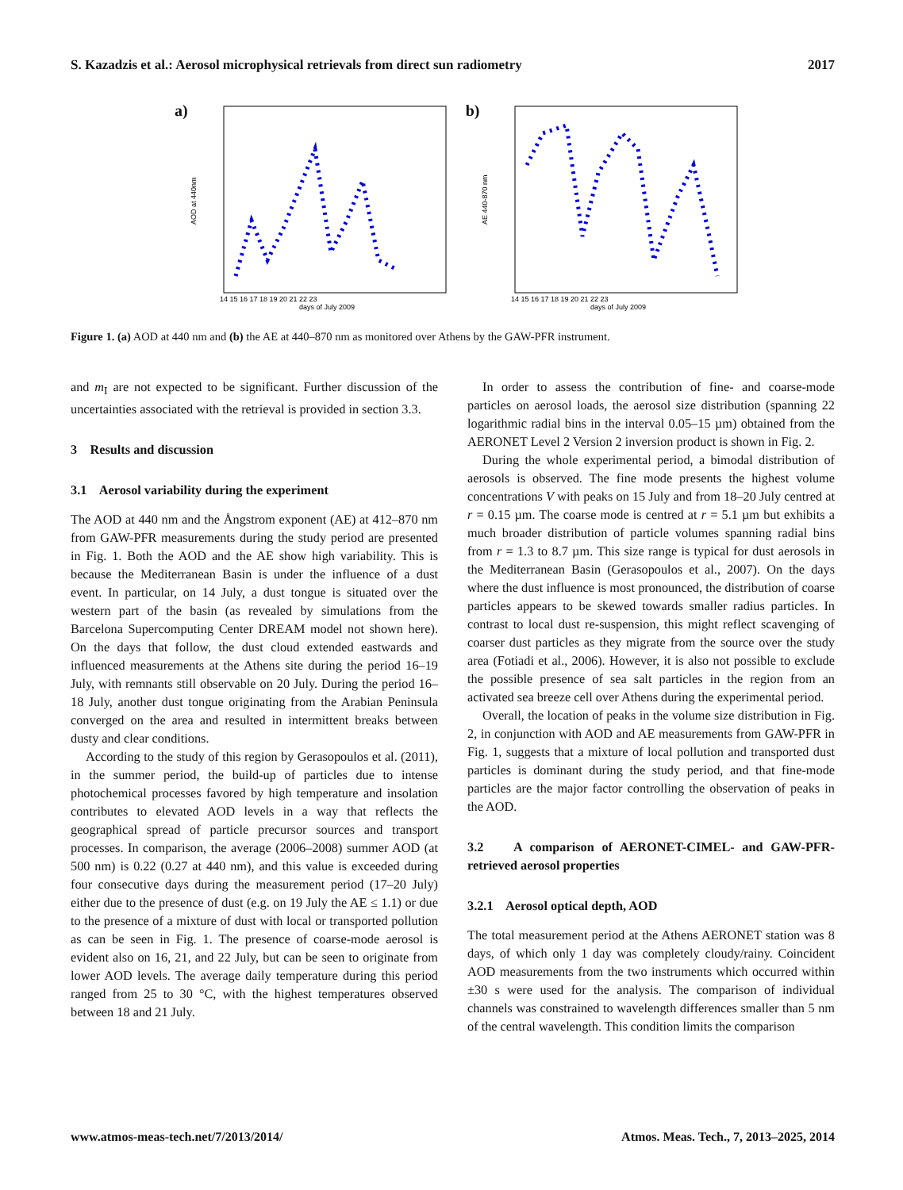S. Kazadzis et al.: Aerosol microphysical retrievals from direct sun radiometry 2017
a)
AOD at 440nm
days of July 2009
14 15 16 17 18 19 20 21 22 23
b)
AE 440-870 nm
days of July 2009
14 15 16 17 18 19 20 21 22 23
Figure 1. (a) AOD at 440 nm and (b) the AE at 440–870 nm as monitored over Athens by the GAW-PFR instrument.
and m<sub>I</sub> are not expected to be significant. Further discussion of the uncertainties associated with the retrieval is provided in section 3.3.
3 Results and discussion
3.1 Aerosol variability during the experiment
The AOD at 440 nm and the Ångstrom exponent (AE) at 412–870 nm from GAW-PFR measurements during the study period are presented in Fig. 1. Both the AOD and the AE show high variability. This is because the Mediterranean Basin is under the influence of a dust event. In particular, on 14 July, a dust tongue is situated over the western part of the basin (as revealed by simulations from the Barcelona Supercomputing Center DREAM model not shown here). On the days that follow, the dust cloud extended eastwards and influenced measurements at the Athens site during the period 16–19 July, with remnants still observable on 20 July. During the period 16–18 July, another dust tongue originating from the Arabian Peninsula converged on the area and resulted in intermittent breaks between dusty and clear conditions.
According to the study of this region by Gerasopoulos et al. (2011), in the summer period, the build-up of particles due to intense photochemical processes favored by high temperature and insolation contributes to elevated AOD levels in a way that reflects the geographical spread of particle precursor sources and transport processes. In comparison, the average (2006–2008) summer AOD (at 500 nm) is 0.22 (0.27 at 440 nm), and this value is exceeded during four consecutive days during the measurement period (17–20 July) either due to the presence of dust (e.g. on 19 July the AE ≤ 1.1) or due to the presence of a mixture of dust with local or transported pollution as can be seen in Fig. 1. The presence of coarse-mode aerosol is evident also on 16, 21, and 22 July, but can be seen to originate from lower AOD levels. The average daily temperature during this period ranged from 25 to 30 °C, with the highest temperatures observed between 18 and 21 July.
In order to assess the contribution of fine- and coarse-mode particles on aerosol loads, the aerosol size distribution (spanning 22 logarithmic radial bins in the interval 0.05–15 µm) obtained from the AERONET Level 2 Version 2 inversion product is shown in Fig. 2.
During the whole experimental period, a bimodal distribution of aerosols is observed. The fine mode presents the highest volume concentrations V with peaks on 15 July and from 18–20 July centred at r = 0.15 µm. The coarse mode is centred at r = 5.1 µm but exhibits a much broader distribution of particle volumes spanning radial bins from r = 1.3 to 8.7 µm. This size range is typical for dust aerosols in the Mediterranean Basin (Gerasopoulos et al., 2007). On the days where the dust influence is most pronounced, the distribution of coarse particles appears to be skewed towards smaller radius particles. In contrast to local dust re-suspension, this might reflect scavenging of coarser dust particles as they migrate from the source over the study area (Fotiadi et al., 2006). However, it is also not possible to exclude the possible presence of sea salt particles in the region from an activated sea breeze cell over Athens during the experimental period.
Overall, the location of peaks in the volume size distribution in Fig. 2, in conjunction with AOD and AE measurements from GAW-PFR in Fig. 1, suggests that a mixture of local pollution and transported dust particles is dominant during the study period, and that fine-mode particles are the major factor controlling the observation of peaks in the AOD.
3.2 A comparison of AERONET-CIMEL- and GAW-PFR-retrieved aerosol properties
3.2.1 Aerosol optical depth, AOD
The total measurement period at the Athens AERONET station was 8 days, of which only 1 day was completely cloudy/rainy. Coincident AOD measurements from the two instruments which occurred within ±30 s were used for the analysis. The comparison of individual channels was constrained to wavelength differences smaller than 5 nm of the central wavelength. This condition limits the comparison
www.atmos-meas-tech.net/7/2013/2014/ Atmos. Meas. Tech., 7, 2013–2025, 2014